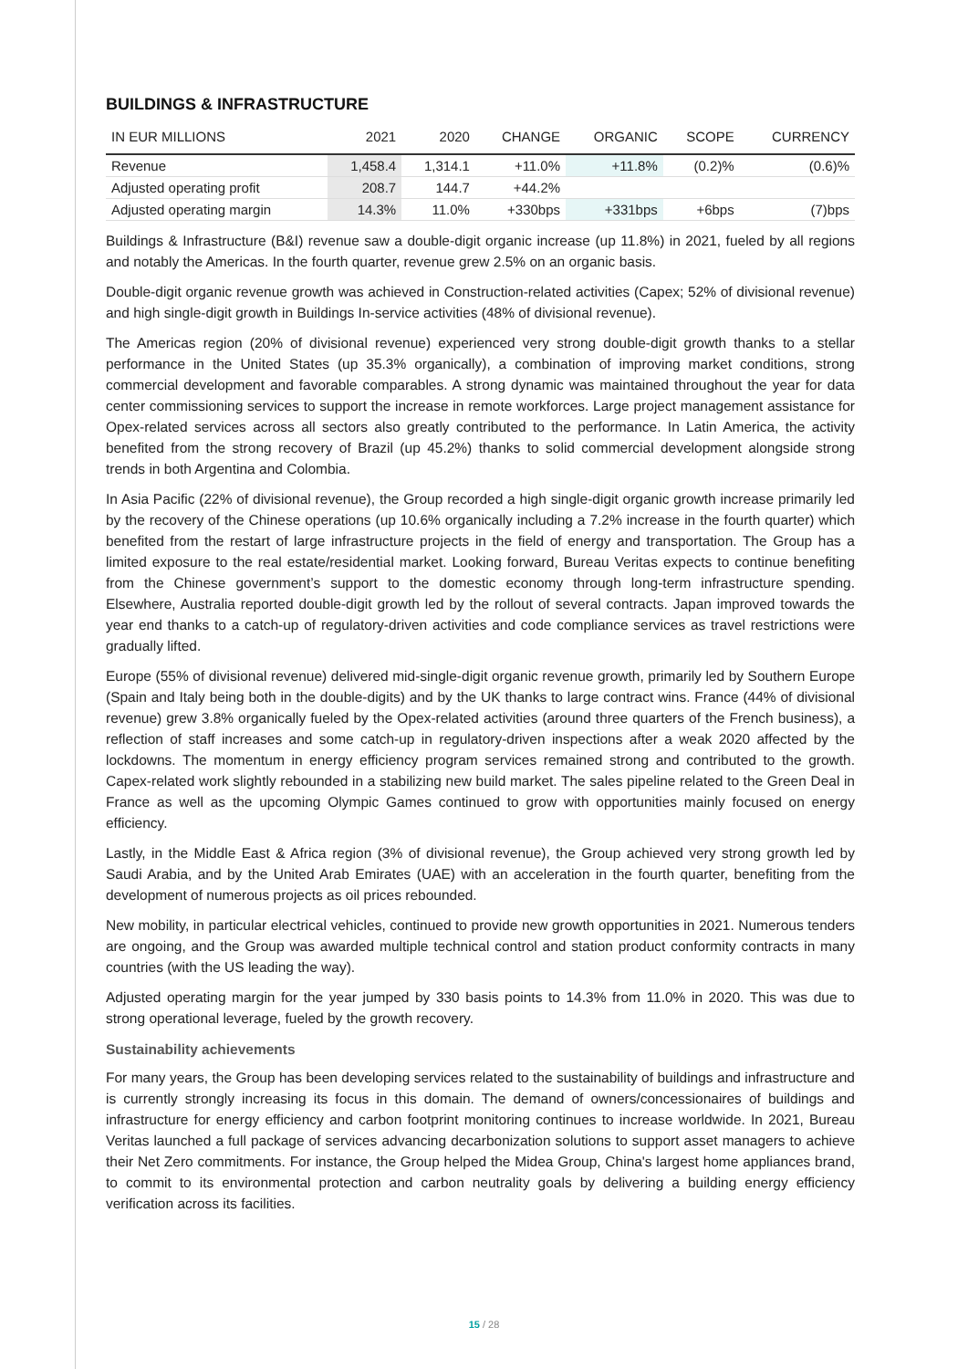BUILDINGS & INFRASTRUCTURE
| IN EUR MILLIONS | 2021 | 2020 | CHANGE | ORGANIC | SCOPE | CURRENCY |
| --- | --- | --- | --- | --- | --- | --- |
| Revenue | 1,458.4 | 1,314.1 | +11.0% | +11.8% | (0.2)% | (0.6)% |
| Adjusted operating profit | 208.7 | 144.7 | +44.2% | | | |
| Adjusted operating margin | 14.3% | 11.0% | +330bps | +331bps | +6bps | (7)bps |
Buildings & Infrastructure (B&I) revenue saw a double-digit organic increase (up 11.8%) in 2021, fueled by all regions and notably the Americas. In the fourth quarter, revenue grew 2.5% on an organic basis.
Double-digit organic revenue growth was achieved in Construction-related activities (Capex; 52% of divisional revenue) and high single-digit growth in Buildings In-service activities (48% of divisional revenue).
The Americas region (20% of divisional revenue) experienced very strong double-digit growth thanks to a stellar performance in the United States (up 35.3% organically), a combination of improving market conditions, strong commercial development and favorable comparables. A strong dynamic was maintained throughout the year for data center commissioning services to support the increase in remote workforces. Large project management assistance for Opex-related services across all sectors also greatly contributed to the performance. In Latin America, the activity benefited from the strong recovery of Brazil (up 45.2%) thanks to solid commercial development alongside strong trends in both Argentina and Colombia.
In Asia Pacific (22% of divisional revenue), the Group recorded a high single-digit organic growth increase primarily led by the recovery of the Chinese operations (up 10.6% organically including a 7.2% increase in the fourth quarter) which benefited from the restart of large infrastructure projects in the field of energy and transportation. The Group has a limited exposure to the real estate/residential market. Looking forward, Bureau Veritas expects to continue benefiting from the Chinese government’s support to the domestic economy through long-term infrastructure spending. Elsewhere, Australia reported double-digit growth led by the rollout of several contracts. Japan improved towards the year end thanks to a catch-up of regulatory-driven activities and code compliance services as travel restrictions were gradually lifted.
Europe (55% of divisional revenue) delivered mid-single-digit organic revenue growth, primarily led by Southern Europe (Spain and Italy being both in the double-digits) and by the UK thanks to large contract wins. France (44% of divisional revenue) grew 3.8% organically fueled by the Opex-related activities (around three quarters of the French business), a reflection of staff increases and some catch-up in regulatory-driven inspections after a weak 2020 affected by the lockdowns. The momentum in energy efficiency program services remained strong and contributed to the growth. Capex-related work slightly rebounded in a stabilizing new build market. The sales pipeline related to the Green Deal in France as well as the upcoming Olympic Games continued to grow with opportunities mainly focused on energy efficiency.
Lastly, in the Middle East & Africa region (3% of divisional revenue), the Group achieved very strong growth led by Saudi Arabia, and by the United Arab Emirates (UAE) with an acceleration in the fourth quarter, benefiting from the development of numerous projects as oil prices rebounded.
New mobility, in particular electrical vehicles, continued to provide new growth opportunities in 2021. Numerous tenders are ongoing, and the Group was awarded multiple technical control and station product conformity contracts in many countries (with the US leading the way).
Adjusted operating margin for the year jumped by 330 basis points to 14.3% from 11.0% in 2020. This was due to strong operational leverage, fueled by the growth recovery.
Sustainability achievements
For many years, the Group has been developing services related to the sustainability of buildings and infrastructure and is currently strongly increasing its focus in this domain. The demand of owners/concessionaires of buildings and infrastructure for energy efficiency and carbon footprint monitoring continues to increase worldwide. In 2021, Bureau Veritas launched a full package of services advancing decarbonization solutions to support asset managers to achieve their Net Zero commitments. For instance, the Group helped the Midea Group, China's largest home appliances brand, to commit to its environmental protection and carbon neutrality goals by delivering a building energy efficiency verification across its facilities.
15 / 28